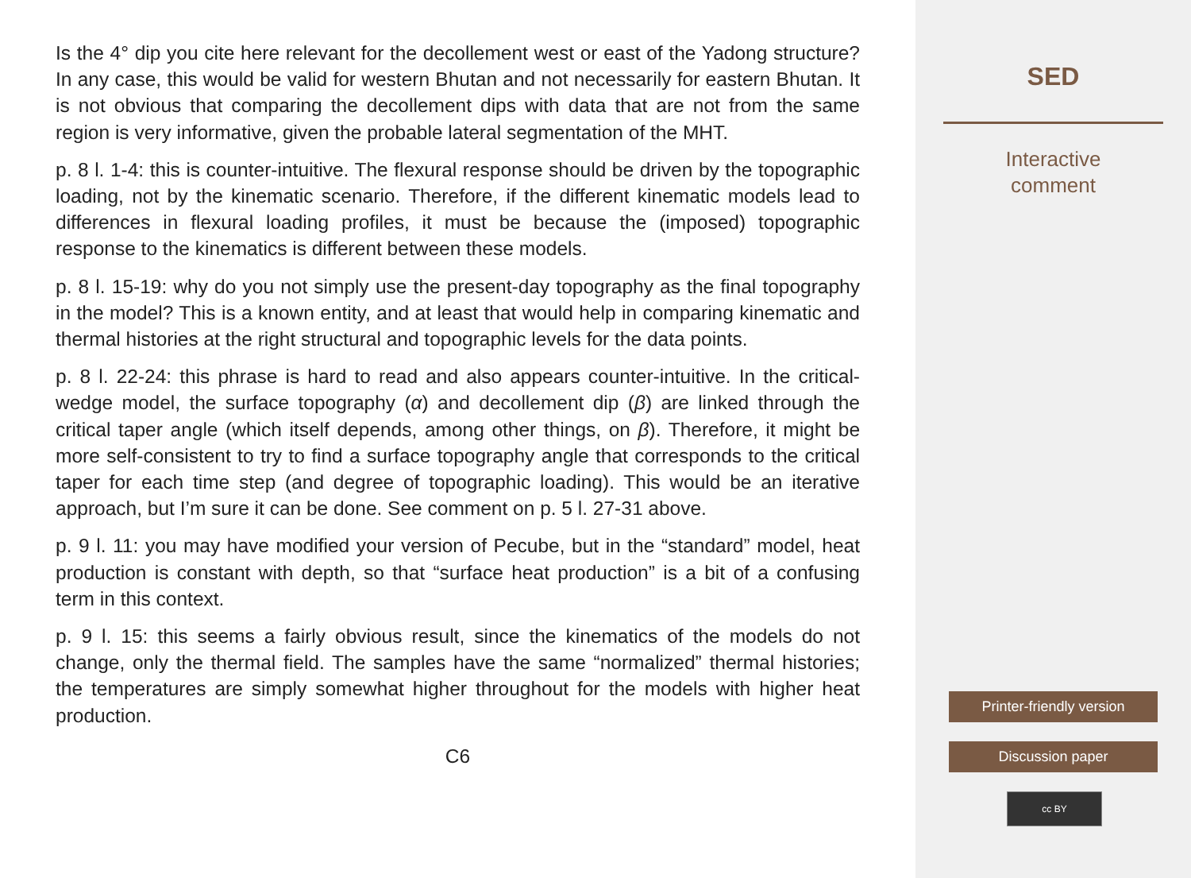Is the 4° dip you cite here relevant for the decollement west or east of the Yadong structure? In any case, this would be valid for western Bhutan and not necessarily for eastern Bhutan. It is not obvious that comparing the decollement dips with data that are not from the same region is very informative, given the probable lateral segmentation of the MHT.
p. 8 l. 1-4: this is counter-intuitive. The flexural response should be driven by the topographic loading, not by the kinematic scenario. Therefore, if the different kinematic models lead to differences in flexural loading profiles, it must be because the (imposed) topographic response to the kinematics is different between these models.
p. 8 l. 15-19: why do you not simply use the present-day topography as the final topography in the model? This is a known entity, and at least that would help in comparing kinematic and thermal histories at the right structural and topographic levels for the data points.
p. 8 l. 22-24: this phrase is hard to read and also appears counter-intuitive. In the critical-wedge model, the surface topography (α) and decollement dip (β) are linked through the critical taper angle (which itself depends, among other things, on β). Therefore, it might be more self-consistent to try to find a surface topography angle that corresponds to the critical taper for each time step (and degree of topographic loading). This would be an iterative approach, but I’m sure it can be done. See comment on p. 5 l. 27-31 above.
p. 9 l. 11: you may have modified your version of Pecube, but in the “standard” model, heat production is constant with depth, so that “surface heat production” is a bit of a confusing term in this context.
p. 9 l. 15: this seems a fairly obvious result, since the kinematics of the models do not change, only the thermal field. The samples have the same “normalized” thermal histories; the temperatures are simply somewhat higher throughout for the models with higher heat production.
C6
SED
Interactive
comment
Printer-friendly version
Discussion paper
cc BY